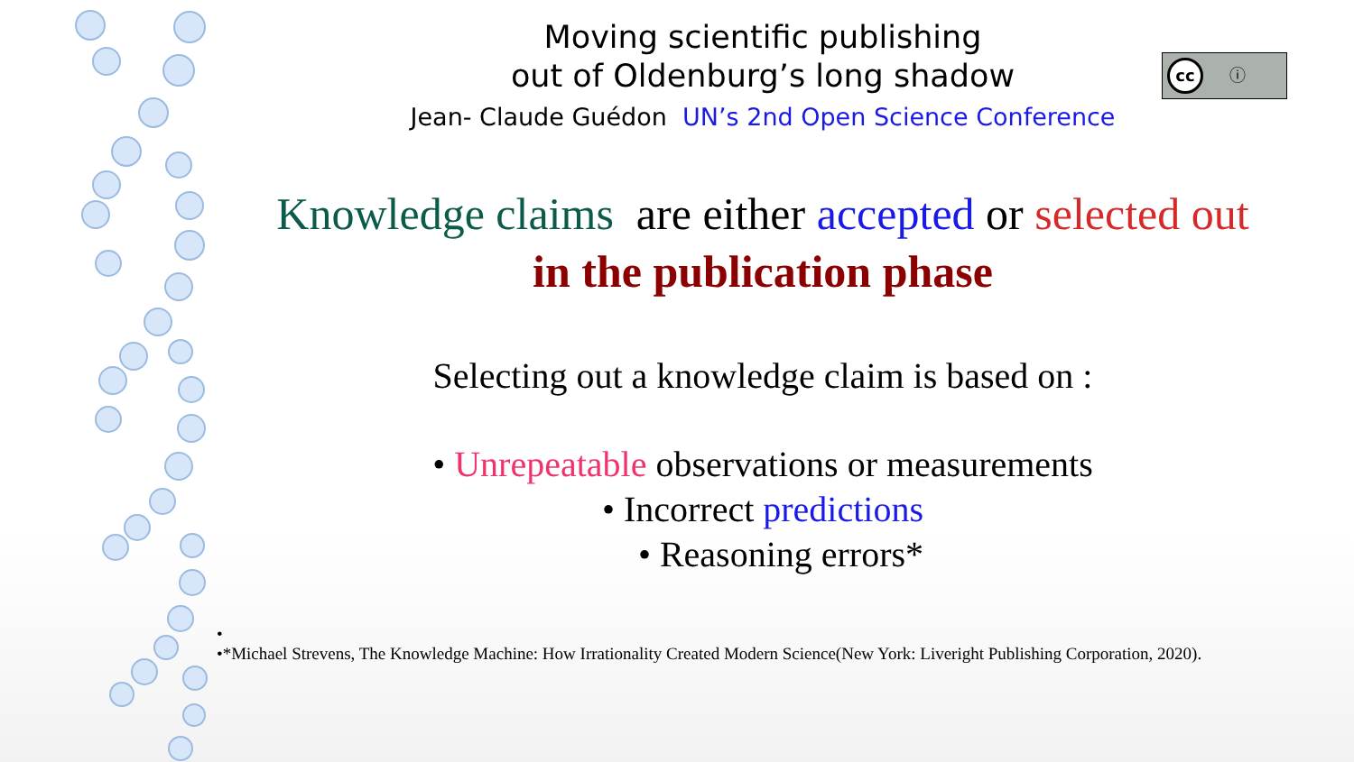Moving scientific publishing
out of Oldenburg’s long shadow
Jean- Claude Guédon UN’s 2nd Open Science Conference
cc ⓘ
Knowledge claims are either accepted or selected out
in the publication phase
Selecting out a knowledge claim is based on :
• Unrepeatable observations or measurements
• Incorrect predictions
• Reasoning errors*
•
•*Michael Strevens, The Knowledge Machine: How Irrationality Created Modern Science(New York: Liveright Publishing Corporation, 2020).